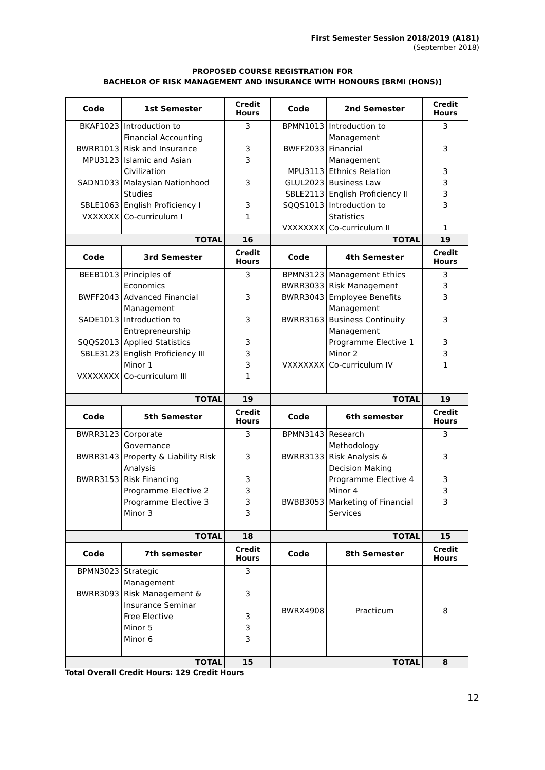First Semester Session 2018/2019 (A181)
(September 2018)
PROPOSED COURSE REGISTRATION FOR
BACHELOR OF RISK MANAGEMENT AND INSURANCE WITH HONOURS [BRMI (HONS)]
| Code | 1st Semester | Credit Hours | Code | 2nd Semester | Credit Hours |
| --- | --- | --- | --- | --- | --- |
| BKAF1023 BWRR1013 MPU3123 SADN1033 SBLE1063 VXXXXXX | Introduction to Financial Accounting Risk and Insurance Islamic and Asian Civilization Malaysian Nationhood Studies English Proficiency I Co-curriculum I | 3 3 3 3 3 1 | BPMN1013 BWFF2033 MPU3113 GLUL2023 SBLE2113 SQQS1013 VXXXXXXX | Introduction to Management Financial Management Ethnics Relation Business Law English Proficiency II Introduction to Statistics Co-curriculum II | 3 3 3 3 3 3 1 |
| TOTAL | | 16 | TOTAL | | 19 |
| Code | 3rd Semester | Credit Hours | Code | 4th Semester | Credit Hours |
| BEEB1013 BWFF2043 SADE1013 SQQS2013 SBLE3123 VXXXXXXX | Principles of Economics Advanced Financial Management Introduction to Entrepreneurship Applied Statistics English Proficiency III Minor 1 Co-curriculum III | 3 3 3 3 3 3 1 | BPMN3123 BWRR3033 BWRR3043 BWRR3163 VXXXXXXX | Management Ethics Risk Management Employee Benefits Management Business Continuity Management Programme Elective 1 Minor 2 Co-curriculum IV | 3 3 3 3 3 3 1 |
| TOTAL | | 19 | TOTAL | | 19 |
| Code | 5th Semester | Credit Hours | Code | 6th semester | Credit Hours |
| BWRR3123 BWRR3143 BWRR3153 | Corporate Governance Property & Liability Risk Analysis Risk Financing Programme Elective 2 Programme Elective 3 Minor 3 | 3 3 3 3 3 3 | BPMN3143 BWRR3133 BWBB3053 | Research Methodology Risk Analysis & Decision Making Programme Elective 4 Minor 4 Marketing of Financial Services | 3 3 3 3 3 |
| TOTAL | | 18 | TOTAL | | 15 |
| Code | 7th semester | Credit Hours | Code | 8th Semester | Credit Hours |
| BPMN3023 BWRR3093 | Strategic Management Risk Management & Insurance Seminar Free Elective Minor 5 Minor 6 | 3 3 3 3 3 | BWRX4908 | Practicum | 8 |
| TOTAL | | 15 | TOTAL | | 8 |
Total Overall Credit Hours: 129 Credit Hours
12